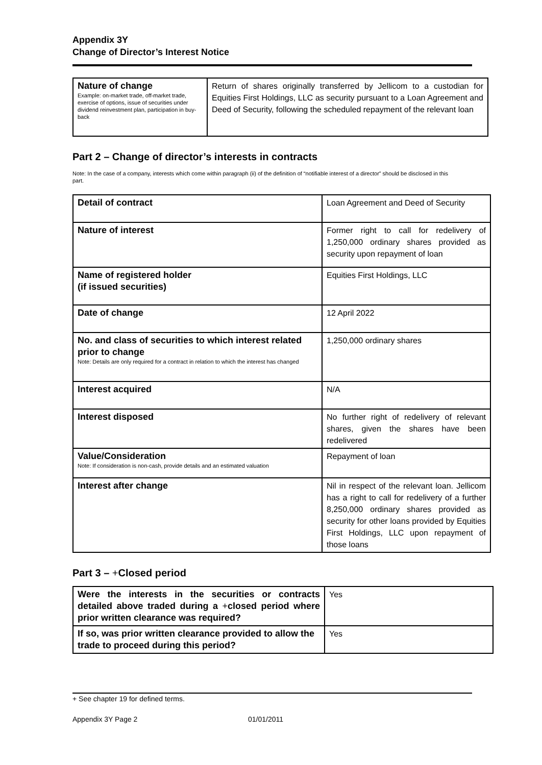Appendix 3Y
Change of Director’s Interest Notice
| Nature of change Example: on-market trade, off-market trade, exercise of options, issue of securities under dividend reinvestment plan, participation in buy-back | Return of shares originally transferred by Jellicom to a custodian for Equities First Holdings, LLC as security pursuant to a Loan Agreement and Deed of Security, following the scheduled repayment of the relevant loan |
Part 2 – Change of director’s interests in contracts
Note: In the case of a company, interests which come within paragraph (ii) of the definition of “notifiable interest of a director” should be disclosed in this part.
| Detail of contract | Loan Agreement and Deed of Security |
| Nature of interest | Former right to call for redelivery of 1,250,000 ordinary shares provided as security upon repayment of loan |
| Name of registered holder (if issued securities) | Equities First Holdings, LLC |
| Date of change | 12 April 2022 |
| No. and class of securities to which interest related prior to change Note: Details are only required for a contract in relation to which the interest has changed | 1,250,000 ordinary shares |
| Interest acquired | N/A |
| Interest disposed | No further right of redelivery of relevant shares, given the shares have been redelivered |
| Value/Consideration Note: If consideration is non-cash, provide details and an estimated valuation | Repayment of loan |
| Interest after change | Nil in respect of the relevant loan. Jellicom has a right to call for redelivery of a further 8,250,000 ordinary shares provided as security for other loans provided by Equities First Holdings, LLC upon repayment of those loans |
Part 3 – +Closed period
| Were the interests in the securities or contracts detailed above traded during a + closed period where prior written clearance was required? | Yes |
| If so, was prior written clearance provided to allow the trade to proceed during this period? | Yes |
+ See chapter 19 for defined terms.
Appendix 3Y Page 2 01/01/2011